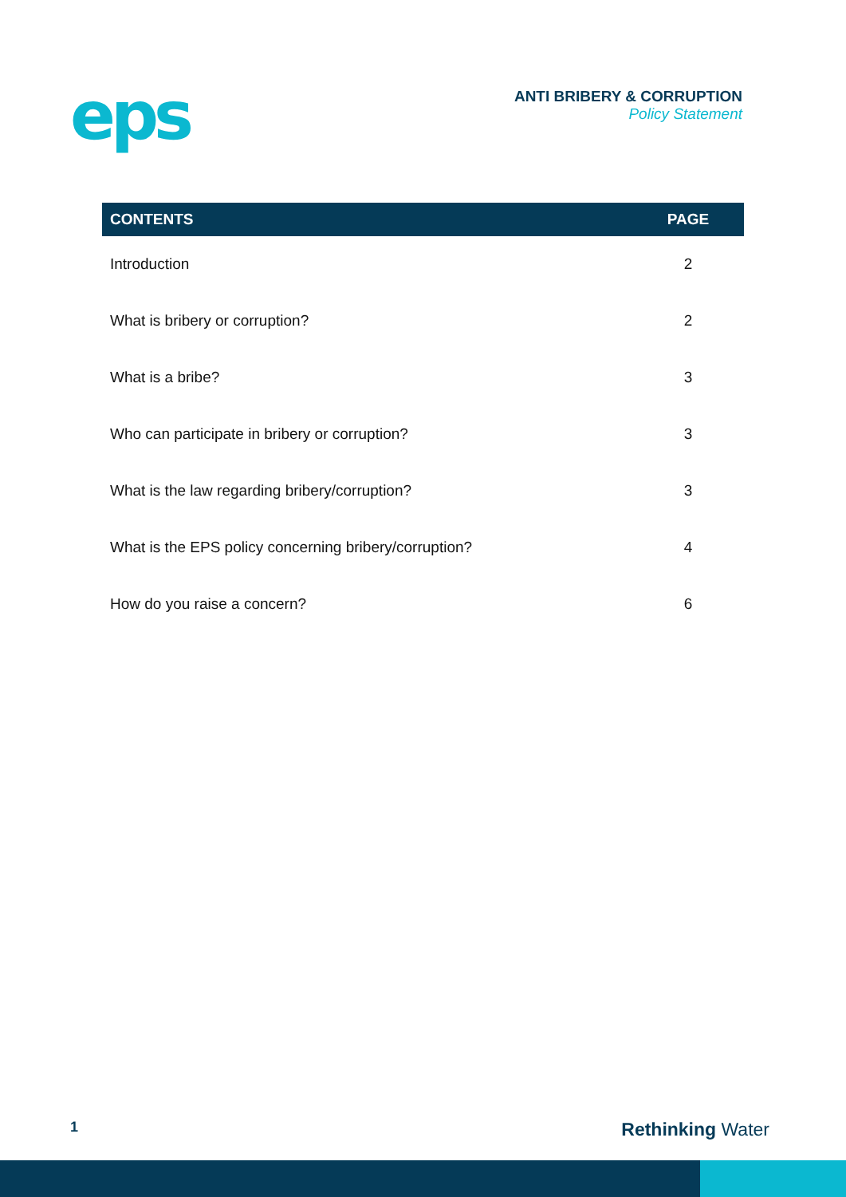eps
ANTI BRIBERY & CORRUPTION
Policy Statement
| CONTENTS | PAGE |
| --- | --- |
| Introduction | 2 |
| What is bribery or corruption? | 2 |
| What is a bribe? | 3 |
| Who can participate in bribery or corruption? | 3 |
| What is the law regarding bribery/corruption? | 3 |
| What is the EPS policy concerning bribery/corruption? | 4 |
| How do you raise a concern? | 6 |
1 Rethinking Water